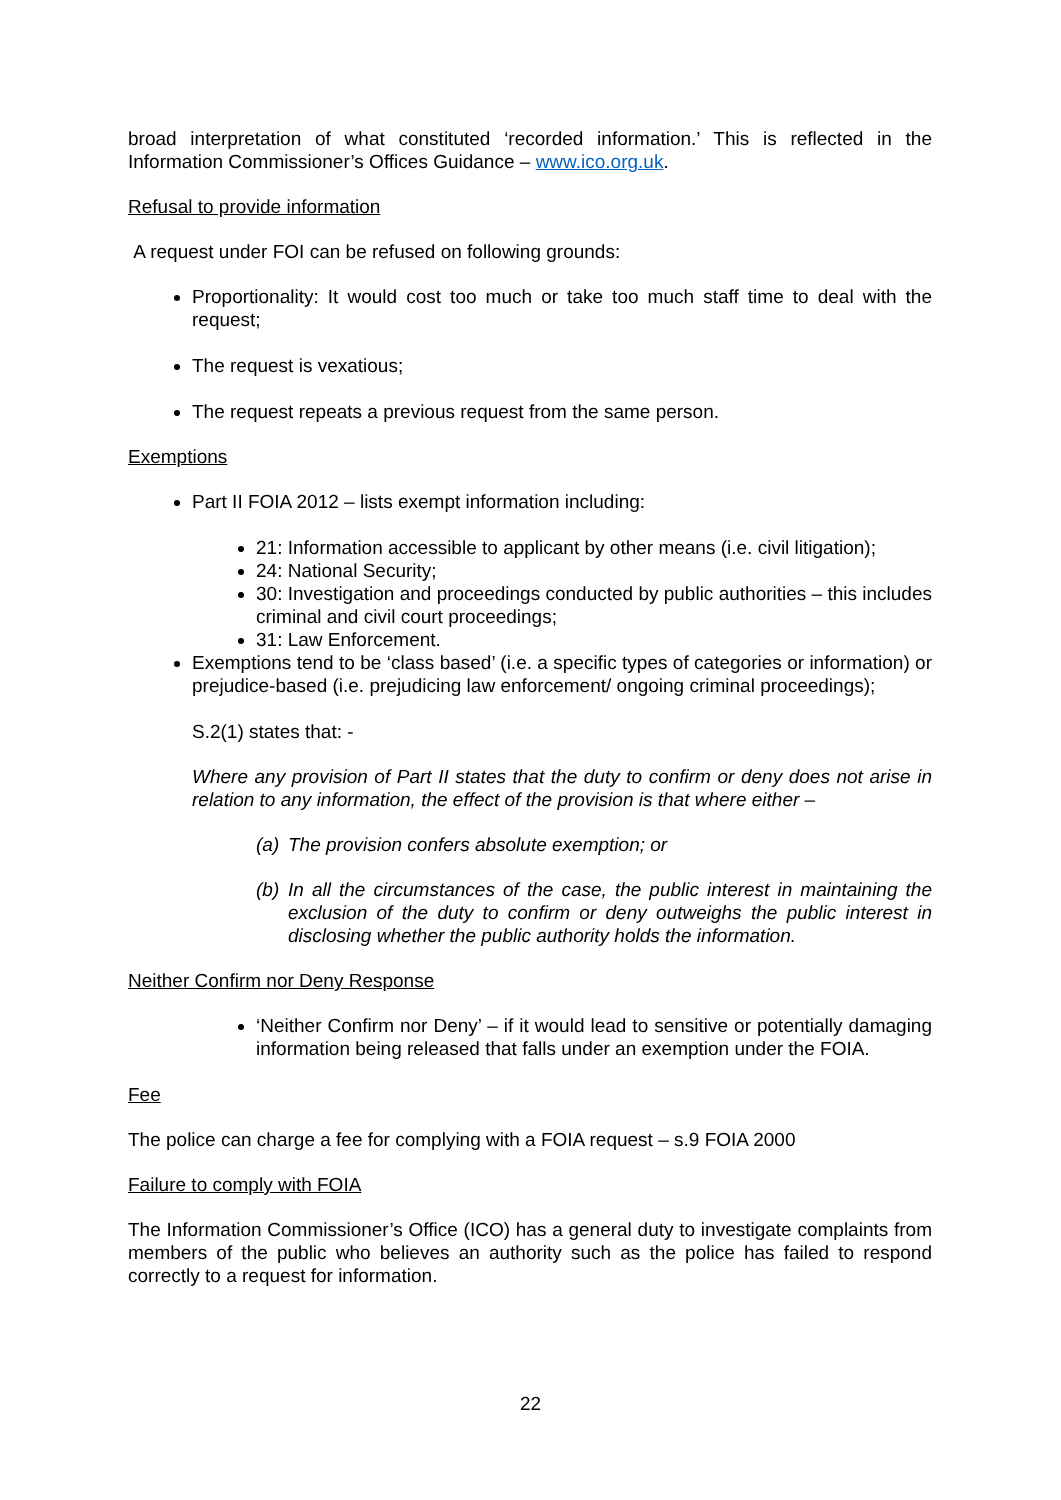broad interpretation of what constituted ‘recorded information.’ This is reflected in the Information Commissioner’s Offices Guidance – www.ico.org.uk.
Refusal to provide information
A request under FOI can be refused on following grounds:
Proportionality: It would cost too much or take too much staff time to deal with the request;
The request is vexatious;
The request repeats a previous request from the same person.
Exemptions
Part II FOIA 2012 – lists exempt information including:
21: Information accessible to applicant by other means (i.e. civil litigation);
24: National Security;
30: Investigation and proceedings conducted by public authorities – this includes criminal and civil court proceedings;
31: Law Enforcement.
Exemptions tend to be ‘class based’ (i.e. a specific types of categories or information) or prejudice-based (i.e. prejudicing law enforcement/ ongoing criminal proceedings);
S.2(1) states that: -
Where any provision of Part II states that the duty to confirm or deny does not arise in relation to any information, the effect of the provision is that where either –
(a) The provision confers absolute exemption; or
(b) In all the circumstances of the case, the public interest in maintaining the exclusion of the duty to confirm or deny outweighs the public interest in disclosing whether the public authority holds the information.
Neither Confirm nor Deny Response
‘Neither Confirm nor Deny’ – if it would lead to sensitive or potentially damaging information being released that falls under an exemption under the FOIA.
Fee
The police can charge a fee for complying with a FOIA request – s.9 FOIA 2000
Failure to comply with FOIA
The Information Commissioner’s Office (ICO) has a general duty to investigate complaints from members of the public who believes an authority such as the police has failed to respond correctly to a request for information.
22